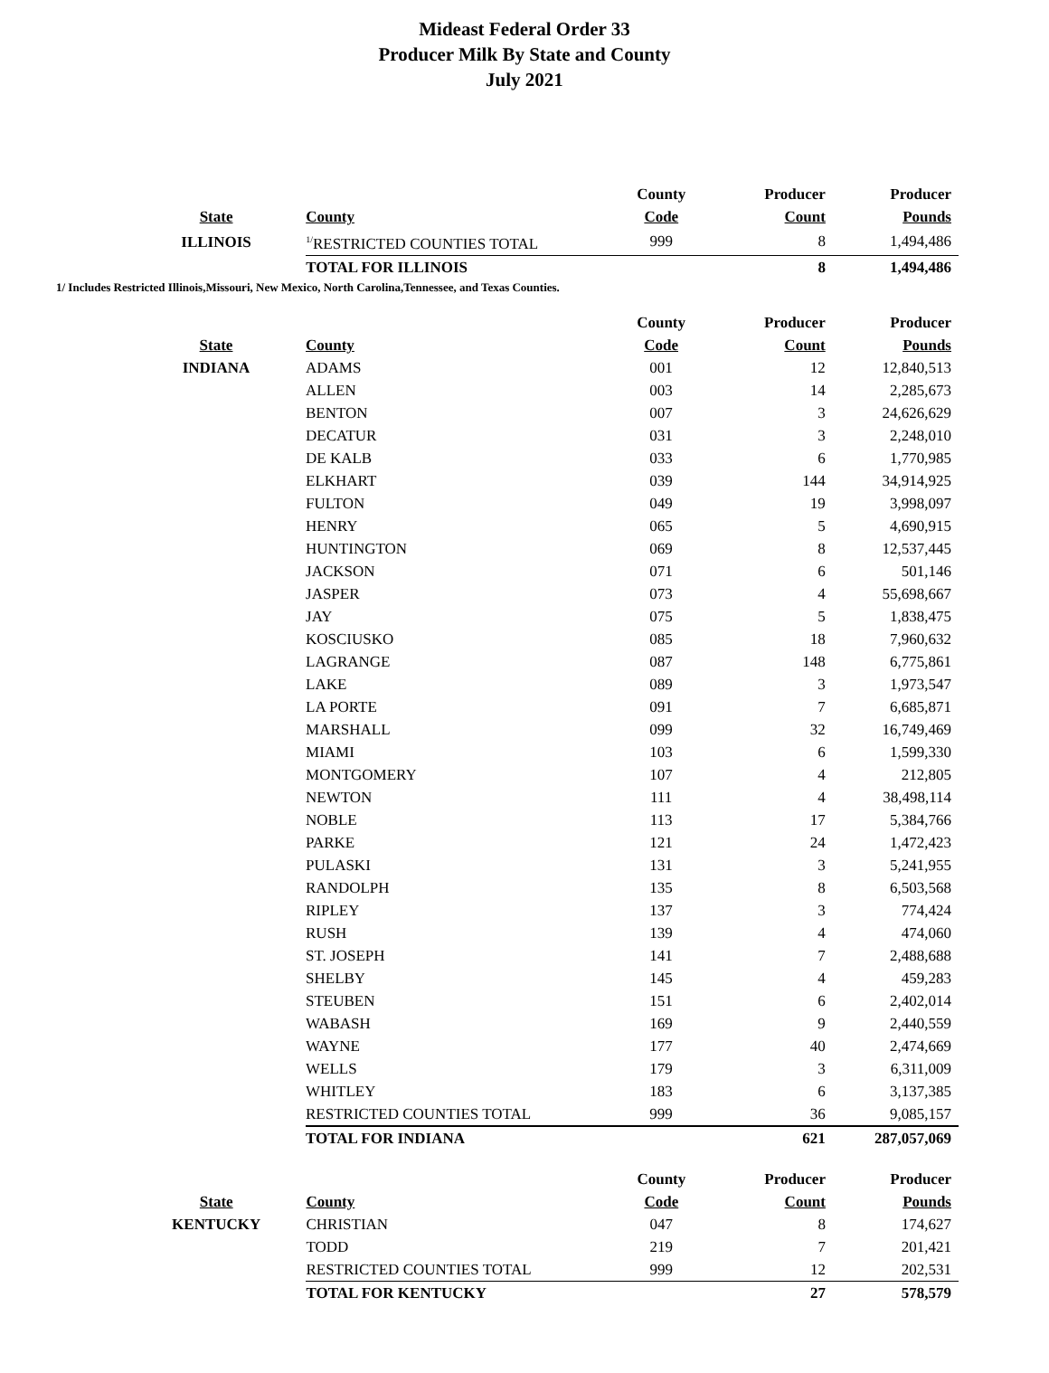Mideast Federal Order 33
Producer Milk By State and County
July 2021
| | | County | Producer | Producer |
| --- | --- | --- | --- | --- |
| State | County | Code | Count | Pounds |
| ILLINOIS | <sup>1/</sup>RESTRICTED COUNTIES TOTAL | 999 | 8 | 1,494,486 |
| | TOTAL FOR ILLINOIS | | 8 | 1,494,486 |
1/ Includes Restricted Illinois,Missouri, New Mexico, North Carolina,Tennessee, and Texas Counties.
| | | County | Producer | Producer |
| --- | --- | --- | --- | --- |
| State | County | Code | Count | Pounds |
| INDIANA | ADAMS | 001 | 12 | 12,840,513 |
| | ALLEN | 003 | 14 | 2,285,673 |
| | BENTON | 007 | 3 | 24,626,629 |
| | DECATUR | 031 | 3 | 2,248,010 |
| | DE KALB | 033 | 6 | 1,770,985 |
| | ELKHART | 039 | 144 | 34,914,925 |
| | FULTON | 049 | 19 | 3,998,097 |
| | HENRY | 065 | 5 | 4,690,915 |
| | HUNTINGTON | 069 | 8 | 12,537,445 |
| | JACKSON | 071 | 6 | 501,146 |
| | JASPER | 073 | 4 | 55,698,667 |
| | JAY | 075 | 5 | 1,838,475 |
| | KOSCIUSKO | 085 | 18 | 7,960,632 |
| | LAGRANGE | 087 | 148 | 6,775,861 |
| | LAKE | 089 | 3 | 1,973,547 |
| | LA PORTE | 091 | 7 | 6,685,871 |
| | MARSHALL | 099 | 32 | 16,749,469 |
| | MIAMI | 103 | 6 | 1,599,330 |
| | MONTGOMERY | 107 | 4 | 212,805 |
| | NEWTON | 111 | 4 | 38,498,114 |
| | NOBLE | 113 | 17 | 5,384,766 |
| | PARKE | 121 | 24 | 1,472,423 |
| | PULASKI | 131 | 3 | 5,241,955 |
| | RANDOLPH | 135 | 8 | 6,503,568 |
| | RIPLEY | 137 | 3 | 774,424 |
| | RUSH | 139 | 4 | 474,060 |
| | ST. JOSEPH | 141 | 7 | 2,488,688 |
| | SHELBY | 145 | 4 | 459,283 |
| | STEUBEN | 151 | 6 | 2,402,014 |
| | WABASH | 169 | 9 | 2,440,559 |
| | WAYNE | 177 | 40 | 2,474,669 |
| | WELLS | 179 | 3 | 6,311,009 |
| | WHITLEY | 183 | 6 | 3,137,385 |
| | RESTRICTED COUNTIES TOTAL | 999 | 36 | 9,085,157 |
| | TOTAL FOR INDIANA | | 621 | 287,057,069 |
| | | County | Producer | Producer |
| --- | --- | --- | --- | --- |
| State | County | Code | Count | Pounds |
| KENTUCKY | CHRISTIAN | 047 | 8 | 174,627 |
| | TODD | 219 | 7 | 201,421 |
| | RESTRICTED COUNTIES TOTAL | 999 | 12 | 202,531 |
| | TOTAL FOR KENTUCKY | | 27 | 578,579 |